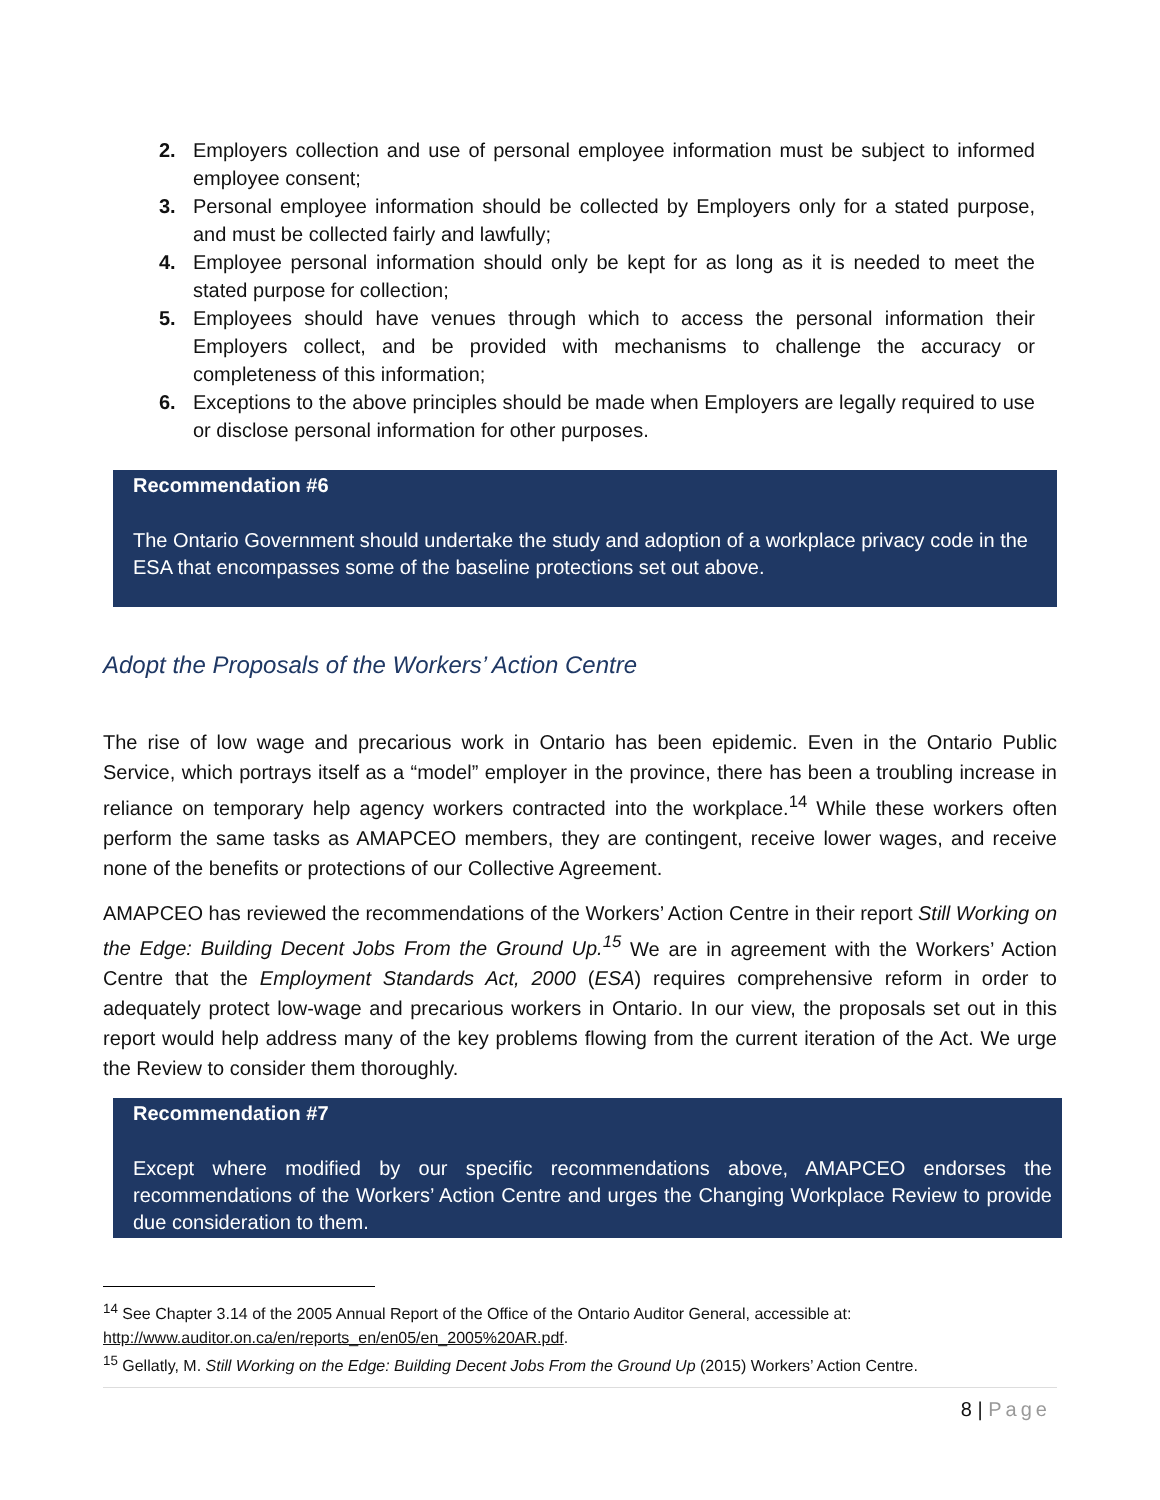2. Employers collection and use of personal employee information must be subject to informed employee consent;
3. Personal employee information should be collected by Employers only for a stated purpose, and must be collected fairly and lawfully;
4. Employee personal information should only be kept for as long as it is needed to meet the stated purpose for collection;
5. Employees should have venues through which to access the personal information their Employers collect, and be provided with mechanisms to challenge the accuracy or completeness of this information;
6. Exceptions to the above principles should be made when Employers are legally required to use or disclose personal information for other purposes.
Recommendation #6
The Ontario Government should undertake the study and adoption of a workplace privacy code in the ESA that encompasses some of the baseline protections set out above.
Adopt the Proposals of the Workers’ Action Centre
The rise of low wage and precarious work in Ontario has been epidemic. Even in the Ontario Public Service, which portrays itself as a “model” employer in the province, there has been a troubling increase in reliance on temporary help agency workers contracted into the workplace.<sup>14</sup> While these workers often perform the same tasks as AMAPCEO members, they are contingent, receive lower wages, and receive none of the benefits or protections of our Collective Agreement.
AMAPCEO has reviewed the recommendations of the Workers’ Action Centre in their report Still Working on the Edge: Building Decent Jobs From the Ground Up.<sup>15</sup> We are in agreement with the Workers’ Action Centre that the Employment Standards Act, 2000 (ESA) requires comprehensive reform in order to adequately protect low-wage and precarious workers in Ontario. In our view, the proposals set out in this report would help address many of the key problems flowing from the current iteration of the Act. We urge the Review to consider them thoroughly.
Recommendation #7
Except where modified by our specific recommendations above, AMAPCEO endorses the recommendations of the Workers’ Action Centre and urges the Changing Workplace Review to provide due consideration to them.
<sup>14</sup> See Chapter 3.14 of the 2005 Annual Report of the Office of the Ontario Auditor General, accessible at: http://www.auditor.on.ca/en/reports_en/en05/en_2005%20AR.pdf.
<sup>15</sup> Gellatly, M. Still Working on the Edge: Building Decent Jobs From the Ground Up (2015) Workers’ Action Centre.
8 | Page